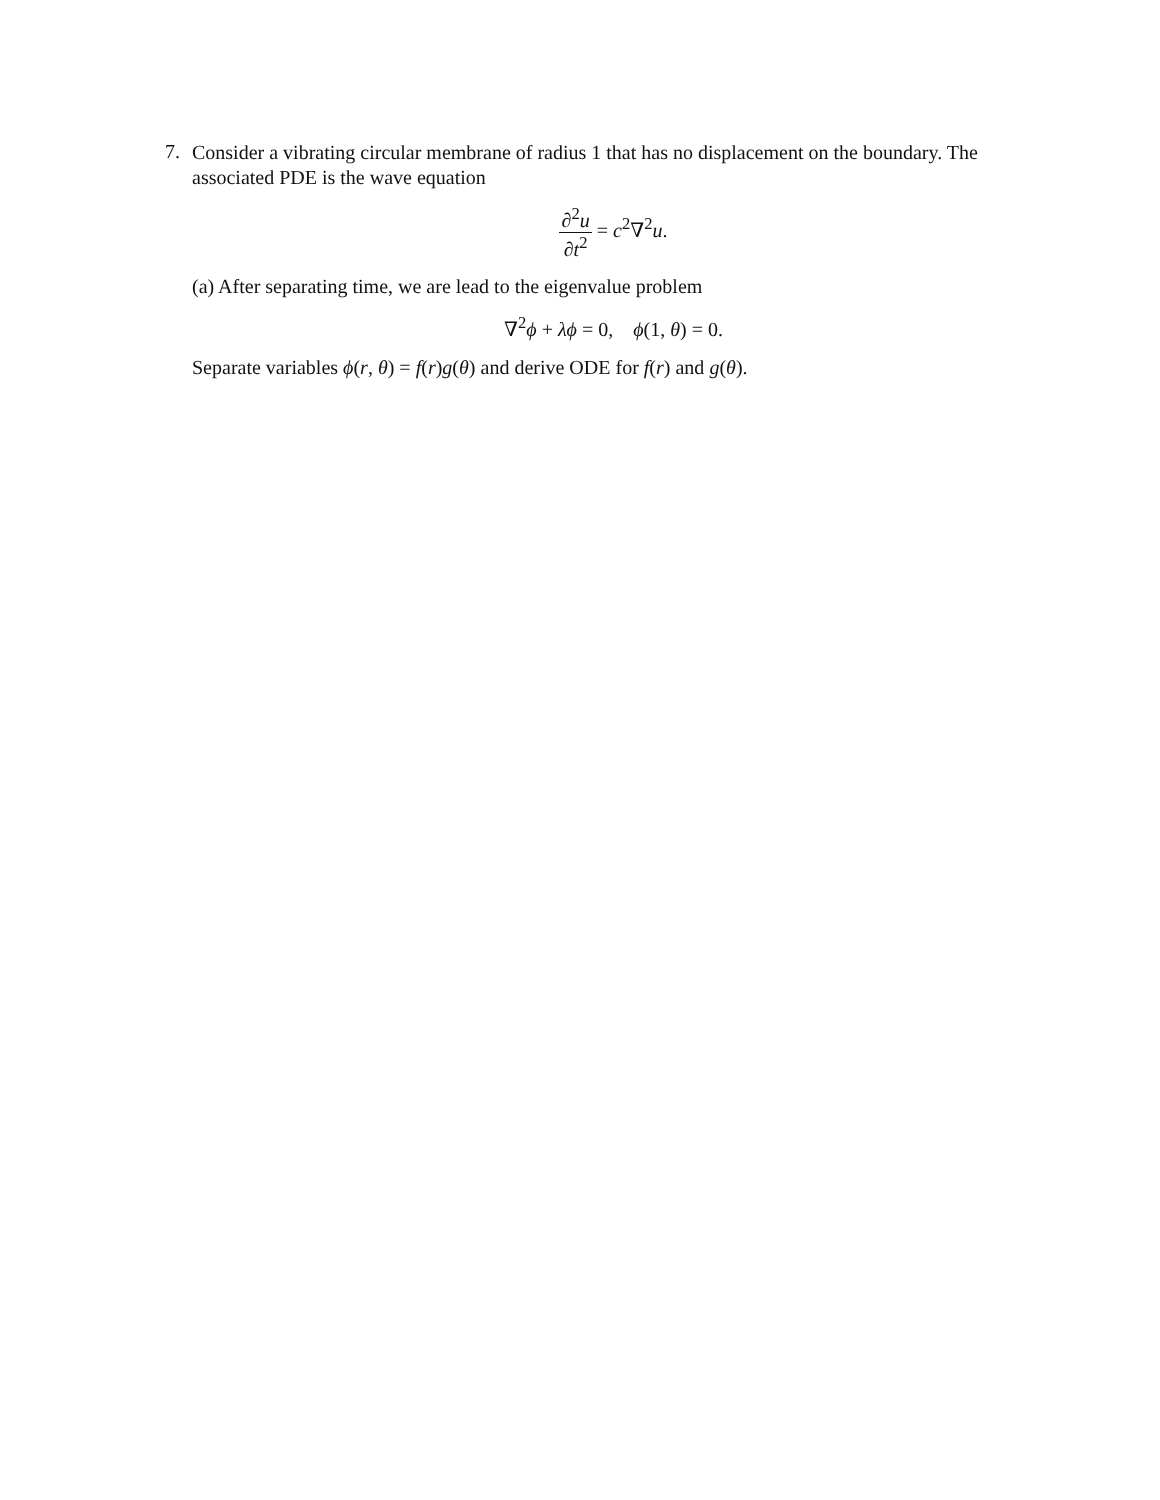7.
Consider a vibrating circular membrane of radius 1 that has no displacement on the boundary. The associated PDE is the wave equation
∂<sup>2</sup>u ∂t<sup>2</sup> = c<sup>2</sup>∇<sup>2</sup>u.
(a) After separating time, we are lead to the eigenvalue problem
∇<sup>2</sup>ϕ + λϕ = 0, ϕ(1, θ) = 0.
Separate variables ϕ(r, θ) = f(r)g(θ) and derive ODE for f(r) and g(θ).